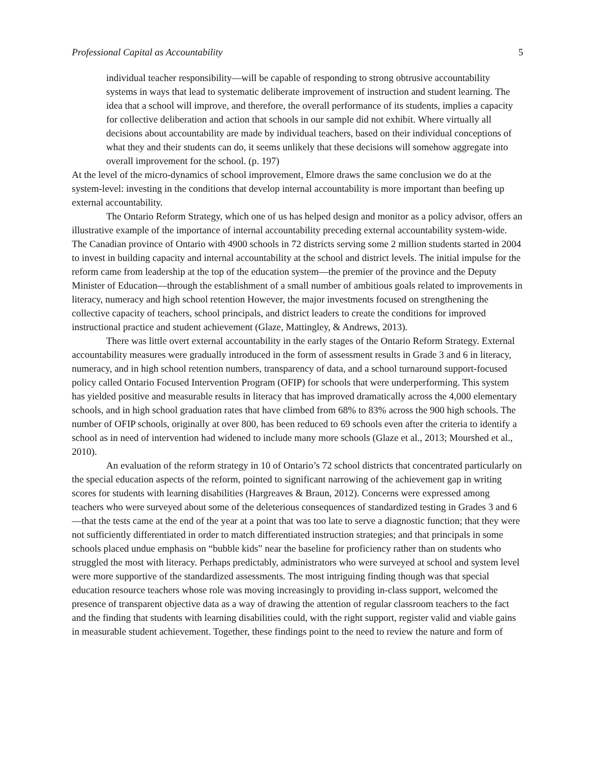Professional Capital as Accountability 5
individual teacher responsibility—will be capable of responding to strong obtrusive accountability systems in ways that lead to systematic deliberate improvement of instruction and student learning. The idea that a school will improve, and therefore, the overall performance of its students, implies a capacity for collective deliberation and action that schools in our sample did not exhibit. Where virtually all decisions about accountability are made by individual teachers, based on their individual conceptions of what they and their students can do, it seems unlikely that these decisions will somehow aggregate into overall improvement for the school. (p. 197)
At the level of the micro-dynamics of school improvement, Elmore draws the same conclusion we do at the system-level: investing in the conditions that develop internal accountability is more important than beefing up external accountability.
The Ontario Reform Strategy, which one of us has helped design and monitor as a policy advisor, offers an illustrative example of the importance of internal accountability preceding external accountability system-wide. The Canadian province of Ontario with 4900 schools in 72 districts serving some 2 million students started in 2004 to invest in building capacity and internal accountability at the school and district levels. The initial impulse for the reform came from leadership at the top of the education system—the premier of the province and the Deputy Minister of Education—through the establishment of a small number of ambitious goals related to improvements in literacy, numeracy and high school retention However, the major investments focused on strengthening the collective capacity of teachers, school principals, and district leaders to create the conditions for improved instructional practice and student achievement (Glaze, Mattingley, & Andrews, 2013).
There was little overt external accountability in the early stages of the Ontario Reform Strategy. External accountability measures were gradually introduced in the form of assessment results in Grade 3 and 6 in literacy, numeracy, and in high school retention numbers, transparency of data, and a school turnaround support-focused policy called Ontario Focused Intervention Program (OFIP) for schools that were underperforming. This system has yielded positive and measurable results in literacy that has improved dramatically across the 4,000 elementary schools, and in high school graduation rates that have climbed from 68% to 83% across the 900 high schools. The number of OFIP schools, originally at over 800, has been reduced to 69 schools even after the criteria to identify a school as in need of intervention had widened to include many more schools (Glaze et al., 2013; Mourshed et al., 2010).
An evaluation of the reform strategy in 10 of Ontario’s 72 school districts that concentrated particularly on the special education aspects of the reform, pointed to significant narrowing of the achievement gap in writing scores for students with learning disabilities (Hargreaves & Braun, 2012). Concerns were expressed among teachers who were surveyed about some of the deleterious consequences of standardized testing in Grades 3 and 6—that the tests came at the end of the year at a point that was too late to serve a diagnostic function; that they were not sufficiently differentiated in order to match differentiated instruction strategies; and that principals in some schools placed undue emphasis on “bubble kids” near the baseline for proficiency rather than on students who struggled the most with literacy. Perhaps predictably, administrators who were surveyed at school and system level were more supportive of the standardized assessments. The most intriguing finding though was that special education resource teachers whose role was moving increasingly to providing in-class support, welcomed the presence of transparent objective data as a way of drawing the attention of regular classroom teachers to the fact and the finding that students with learning disabilities could, with the right support, register valid and viable gains in measurable student achievement. Together, these findings point to the need to review the nature and form of